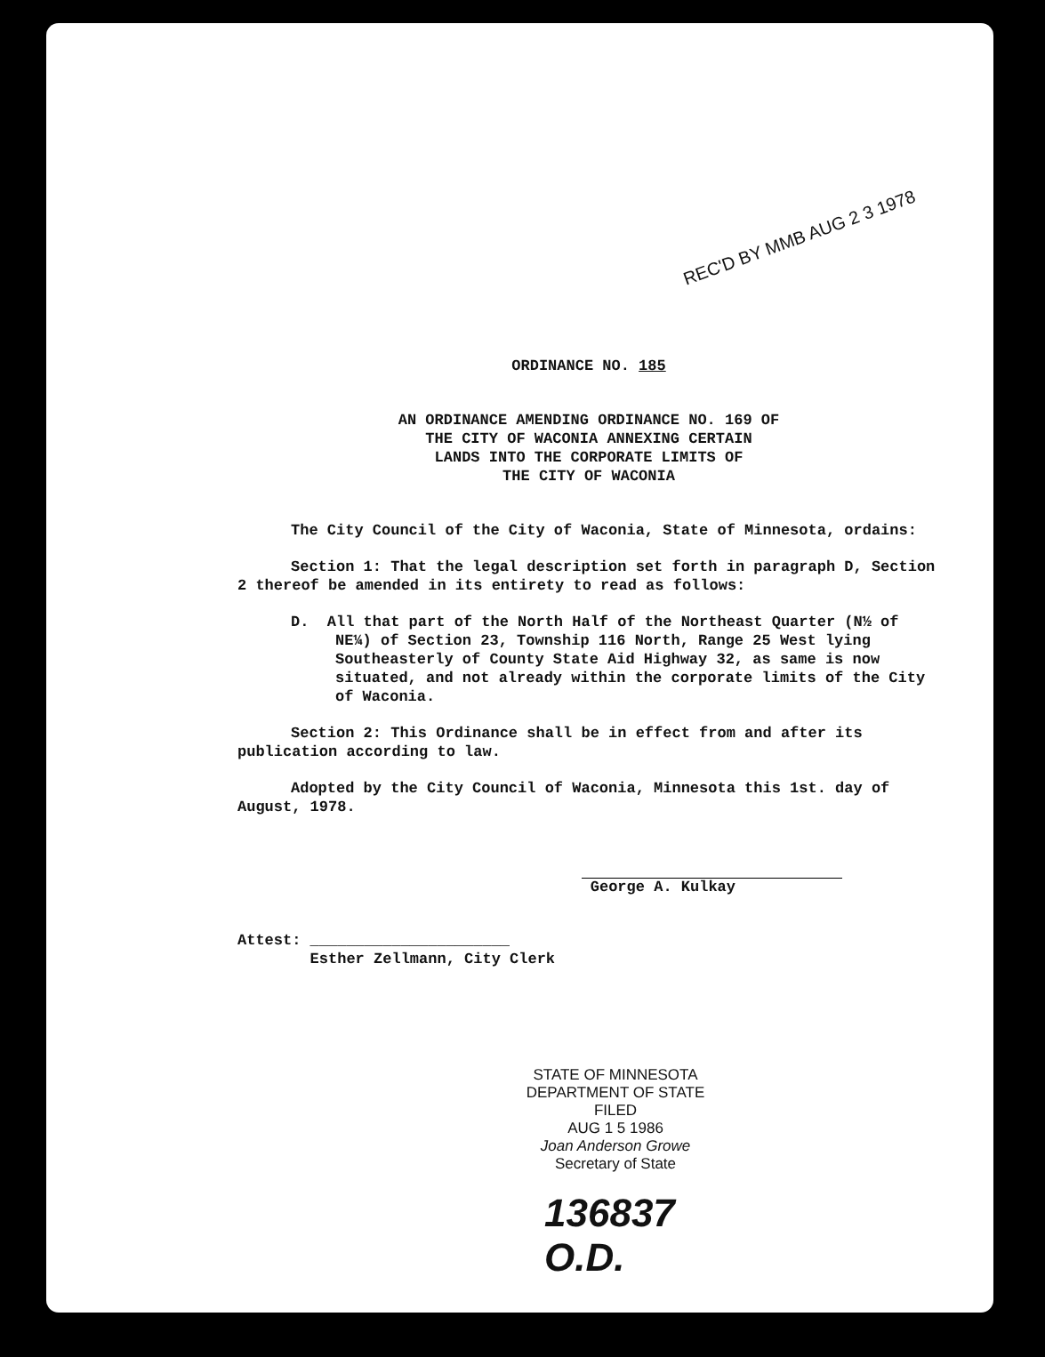REC'D BY MMB AUG 2 3 1978
ORDINANCE NO. 185
AN ORDINANCE AMENDING ORDINANCE NO. 169 OF
THE CITY OF WACONIA ANNEXING CERTAIN
LANDS INTO THE CORPORATE LIMITS OF
THE CITY OF WACONIA
The City Council of the City of Waconia, State of Minnesota, ordains:
Section 1: That the legal description set forth in paragraph D, Section 2 thereof be amended in its entirety to read as follows:
D. All that part of the North Half of the Northeast Quarter (N½ of NE¼) of Section 23, Township 116 North, Range 25 West lying Southeasterly of County State Aid Highway 32, as same is now situated, and not already within the corporate limits of the City of Waconia.
Section 2: This Ordinance shall be in effect from and after its publication according to law.
Adopted by the City Council of Waconia, Minnesota this 1st. day of August, 1978.
George A. Kulkay
Attest: ______________________
Esther Zellmann, City Clerk
STATE OF MINNESOTA
DEPARTMENT OF STATE
FILED
AUG 1 5 1986
Joan Anderson Growe
Secretary of State
136837
O.D.